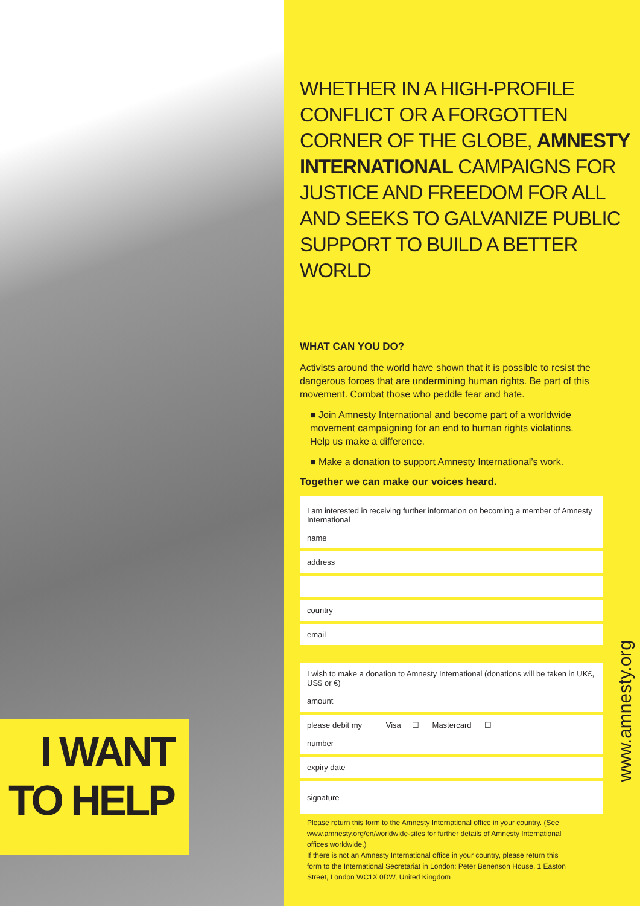I WANT
TO HELP
WHETHER IN A HIGH-PROFILE CONFLICT OR A FORGOTTEN CORNER OF THE GLOBE, AMNESTY INTERNATIONAL CAMPAIGNS FOR JUSTICE AND FREEDOM FOR ALL AND SEEKS TO GALVANIZE PUBLIC SUPPORT TO BUILD A BETTER WORLD
WHAT CAN YOU DO?
Activists around the world have shown that it is possible to resist the dangerous forces that are undermining human rights. Be part of this movement. Combat those who peddle fear and hate.
■ Join Amnesty International and become part of a worldwide movement campaigning for an end to human rights violations. Help us make a difference.
■ Make a donation to support Amnesty International’s work.
Together we can make our voices heard.
I am interested in receiving further information on becoming a member of Amnesty International
name
address
country
email
I wish to make a donation to Amnesty International (donations will be taken in UK£, US$ or €)
amount
please debit my Visa ☐ Mastercard ☐
number
expiry date
signature
Please return this form to the Amnesty International office in your country. (See www.amnesty.org/en/worldwide-sites for further details of Amnesty International offices worldwide.)
If there is not an Amnesty International office in your country, please return this form to the International Secretariat in London: Peter Benenson House, 1 Easton Street, London WC1X 0DW, United Kingdom
www.amnesty.org